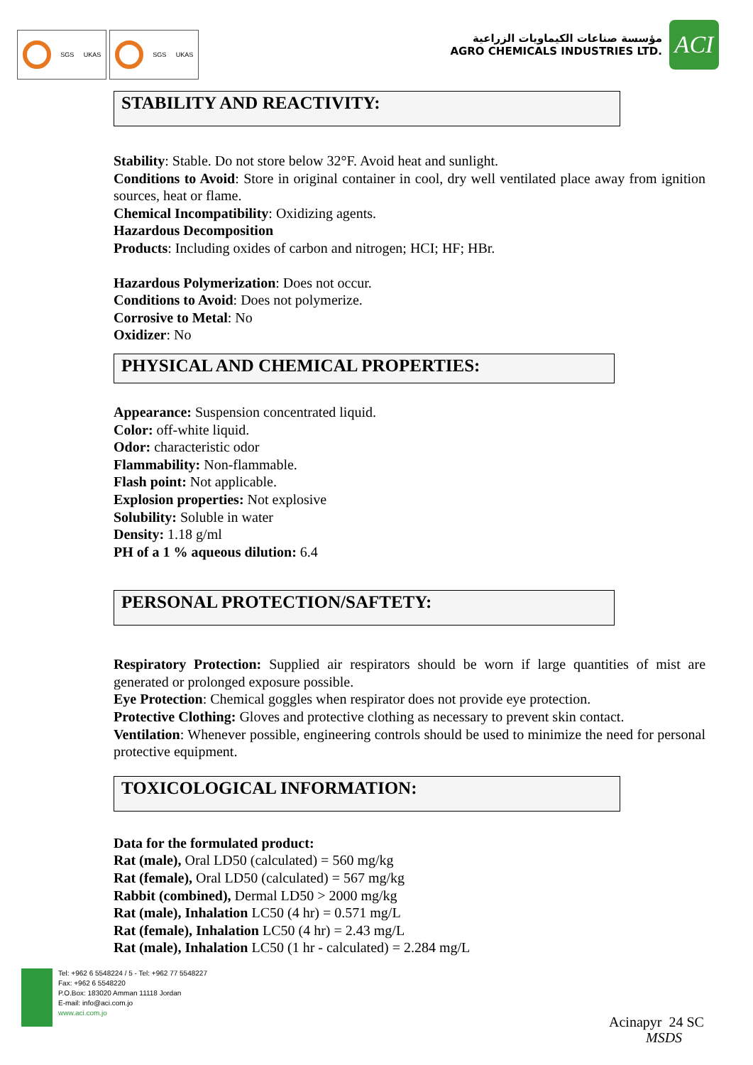SGS UKAS SGS UKAS
مؤسسة صناعات الكيماويات الزراعية
AGRO CHEMICALS INDUSTRIES LTD.
ACI
STABILITY AND REACTIVITY:
Stability: Stable. Do not store below 32°F. Avoid heat and sunlight.
Conditions to Avoid: Store in original container in cool, dry well ventilated place away from ignition sources, heat or flame.
Chemical Incompatibility: Oxidizing agents.
Hazardous Decomposition
Products: Including oxides of carbon and nitrogen; HCI; HF; HBr.
Hazardous Polymerization: Does not occur.
Conditions to Avoid: Does not polymerize.
Corrosive to Metal: No
Oxidizer: No
PHYSICAL AND CHEMICAL PROPERTIES:
Appearance: Suspension concentrated liquid.
Color: off-white liquid.
Odor: characteristic odor
Flammability: Non-flammable.
Flash point: Not applicable.
Explosion properties: Not explosive
Solubility: Soluble in water
Density: 1.18 g/ml
PH of a 1 % aqueous dilution: 6.4
PERSONAL PROTECTION/SAFTETY:
Respiratory Protection: Supplied air respirators should be worn if large quantities of mist are generated or prolonged exposure possible.
Eye Protection: Chemical goggles when respirator does not provide eye protection.
Protective Clothing: Gloves and protective clothing as necessary to prevent skin contact.
Ventilation: Whenever possible, engineering controls should be used to minimize the need for personal protective equipment.
TOXICOLOGICAL INFORMATION:
Data for the formulated product:
Rat (male), Oral LD50 (calculated) = 560 mg/kg
Rat (female), Oral LD50 (calculated) = 567 mg/kg
Rabbit (combined), Dermal LD50 > 2000 mg/kg
Rat (male), Inhalation LC50 (4 hr) = 0.571 mg/L
Rat (female), Inhalation LC50 (4 hr) = 2.43 mg/L
Rat (male), Inhalation LC50 (1 hr - calculated) = 2.284 mg/L
Tel: +962 6 5548224 / 5 - Tel: +962 77 5548227
Fax: +962 6 5548220
P.O.Box: 183020 Amman 11118 Jordan
E-mail: info@aci.com.jo
www.aci.com.jo
Acinapyr 24 SC
MSDS